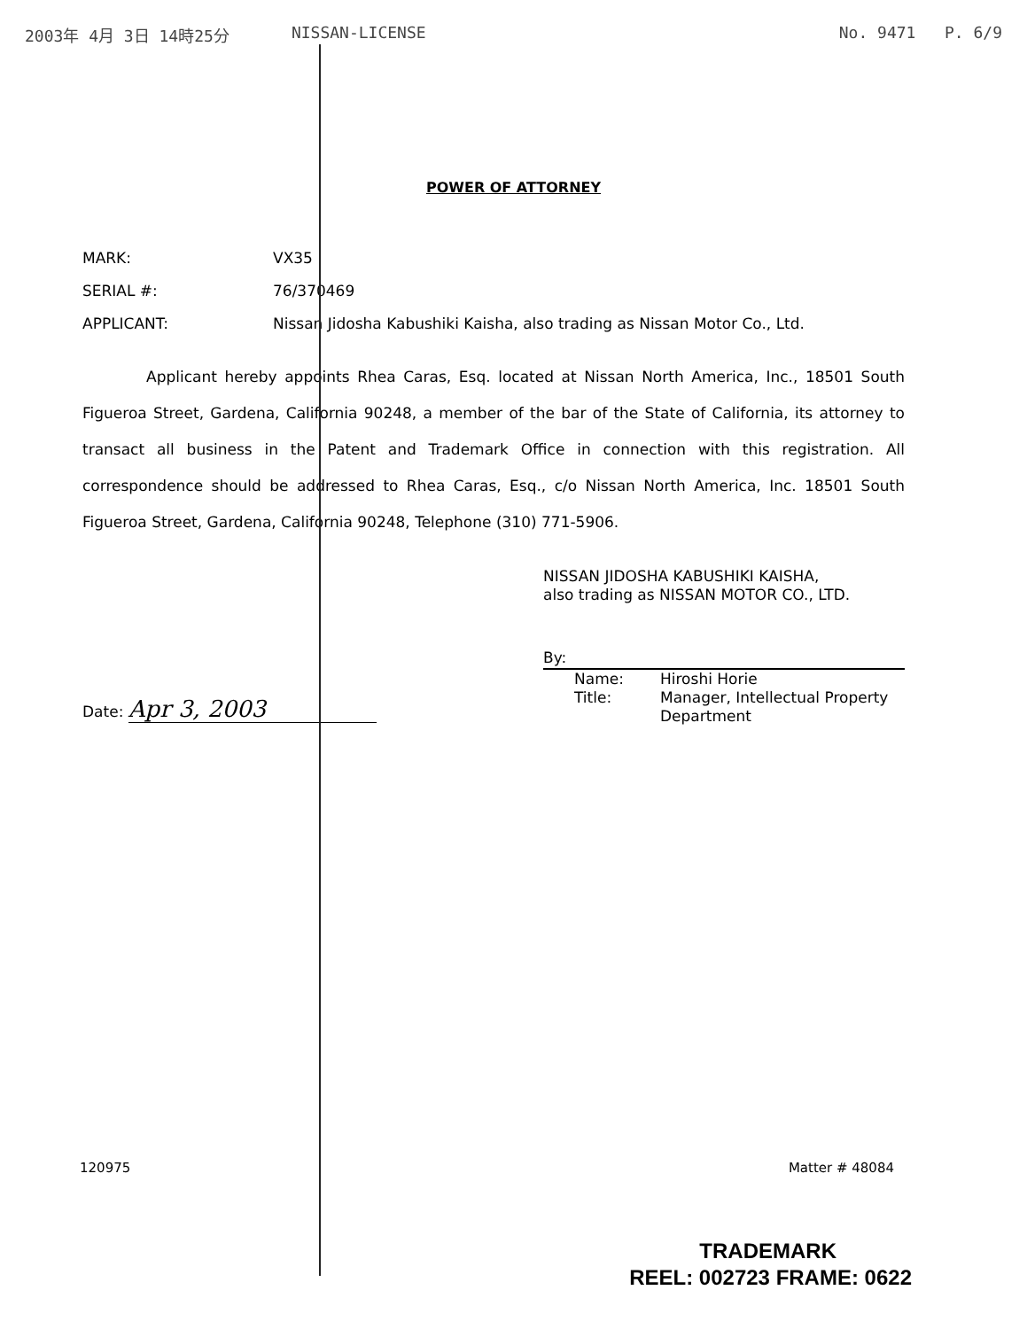2003年 4月 3日 14時25分 NISSAN-LICENSE No. 9471 P. 6/9
POWER OF ATTORNEY
MARK: VX35
SERIAL #: 76/370469
APPLICANT: Nissan Jidosha Kabushiki Kaisha, also trading as Nissan Motor Co., Ltd.
Applicant hereby appoints Rhea Caras, Esq. located at Nissan North America, Inc., 18501 South Figueroa Street, Gardena, California 90248, a member of the bar of the State of California, its attorney to transact all business in the Patent and Trademark Office in connection with this registration. All correspondence should be addressed to Rhea Caras, Esq., c/o Nissan North America, Inc. 18501 South Figueroa Street, Gardena, California 90248, Telephone (310) 771-5906.
Date: Apr 3, 2003
NISSAN JIDOSHA KABUSHIKI KAISHA,
also trading as NISSAN MOTOR CO., LTD.
By:
Name:
Title:
Hiroshi Horie
Manager, Intellectual Property
Department
120975 Matter # 48084
TRADEMARK
REEL: 002723 FRAME: 0622